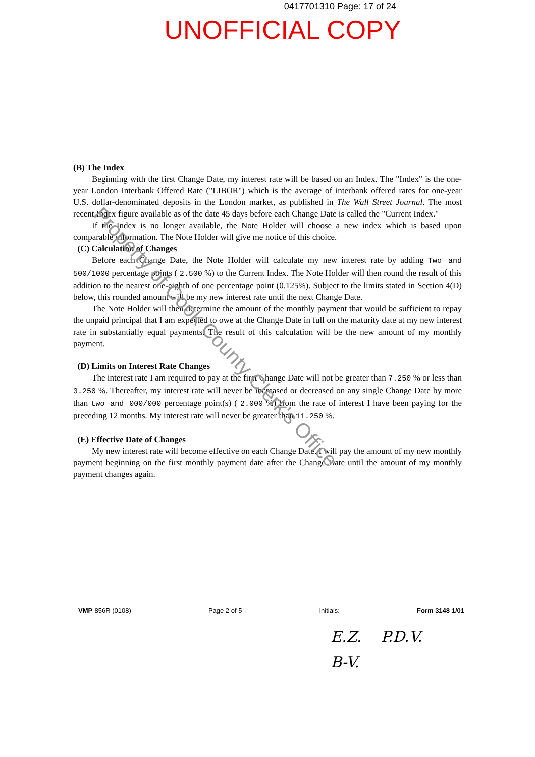0417701310 Page: 17 of 24
UNOFFICIAL COPY
(B) The Index
Beginning with the first Change Date, my interest rate will be based on an Index. The "Index" is the one-year London Interbank Offered Rate ("LIBOR") which is the average of interbank offered rates for one-year U.S. dollar-denominated deposits in the London market, as published in The Wall Street Journal. The most recent Index figure available as of the date 45 days before each Change Date is called the "Current Index."
If the Index is no longer available, the Note Holder will choose a new index which is based upon comparable information. The Note Holder will give me notice of this choice.
(C) Calculation of Changes
Before each Change Date, the Note Holder will calculate my new interest rate by adding Two and 500/1000 percentage points ( 2.500 %) to the Current Index. The Note Holder will then round the result of this addition to the nearest one-eighth of one percentage point (0.125%). Subject to the limits stated in Section 4(D) below, this rounded amount will be my new interest rate until the next Change Date.
The Note Holder will then determine the amount of the monthly payment that would be sufficient to repay the unpaid principal that I am expected to owe at the Change Date in full on the maturity date at my new interest rate in substantially equal payments. The result of this calculation will be the new amount of my monthly payment.
(D) Limits on Interest Rate Changes
The interest rate I am required to pay at the first Change Date will not be greater than 7.250 % or less than 3.250 %. Thereafter, my interest rate will never be increased or decreased on any single Change Date by more than two and 000/000 percentage point(s) ( 2.000 %) from the rate of interest I have been paying for the preceding 12 months. My interest rate will never be greater than 11.250 %.
(E) Effective Date of Changes
My new interest rate will become effective on each Change Date. I will pay the amount of my new monthly payment beginning on the first monthly payment date after the Change Date until the amount of my monthly payment changes again.
VMP-856R (0108) Page 2 of 5 Initials: Form 3148 1/01
E.Z. P.D.V.
B-V.
Property of Cook County Clerk's Office